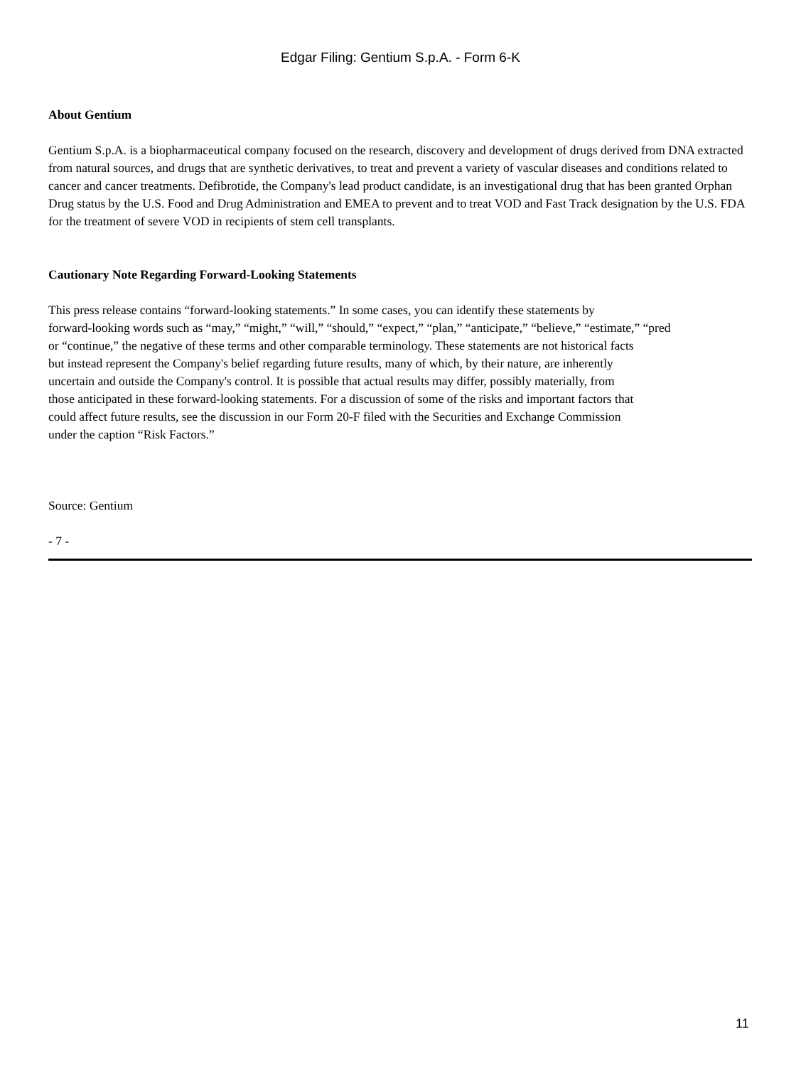Edgar Filing: Gentium S.p.A. - Form 6-K
About Gentium
Gentium S.p.A. is a biopharmaceutical company focused on the research, discovery and development of drugs derived from DNA extracted from natural sources, and drugs that are synthetic derivatives, to treat and prevent a variety of vascular diseases and conditions related to cancer and cancer treatments. Defibrotide, the Company's lead product candidate, is an investigational drug that has been granted Orphan Drug status by the U.S. Food and Drug Administration and EMEA to prevent and to treat VOD and Fast Track designation by the U.S. FDA for the treatment of severe VOD in recipients of stem cell transplants.
Cautionary Note Regarding Forward-Looking Statements
This press release contains “forward-looking statements.” In some cases, you can identify these statements by
forward-looking words such as “may,” “might,” “will,” “should,” “expect,” “plan,” “anticipate,” “believe,” “estimate,” “pred
or “continue,” the negative of these terms and other comparable terminology. These statements are not historical facts
but instead represent the Company's belief regarding future results, many of which, by their nature, are inherently
uncertain and outside the Company's control. It is possible that actual results may differ, possibly materially, from
those anticipated in these forward-looking statements. For a discussion of some of the risks and important factors that
could affect future results, see the discussion in our Form 20-F filed with the Securities and Exchange Commission
under the caption “Risk Factors.”
Source: Gentium
- 7 -
11